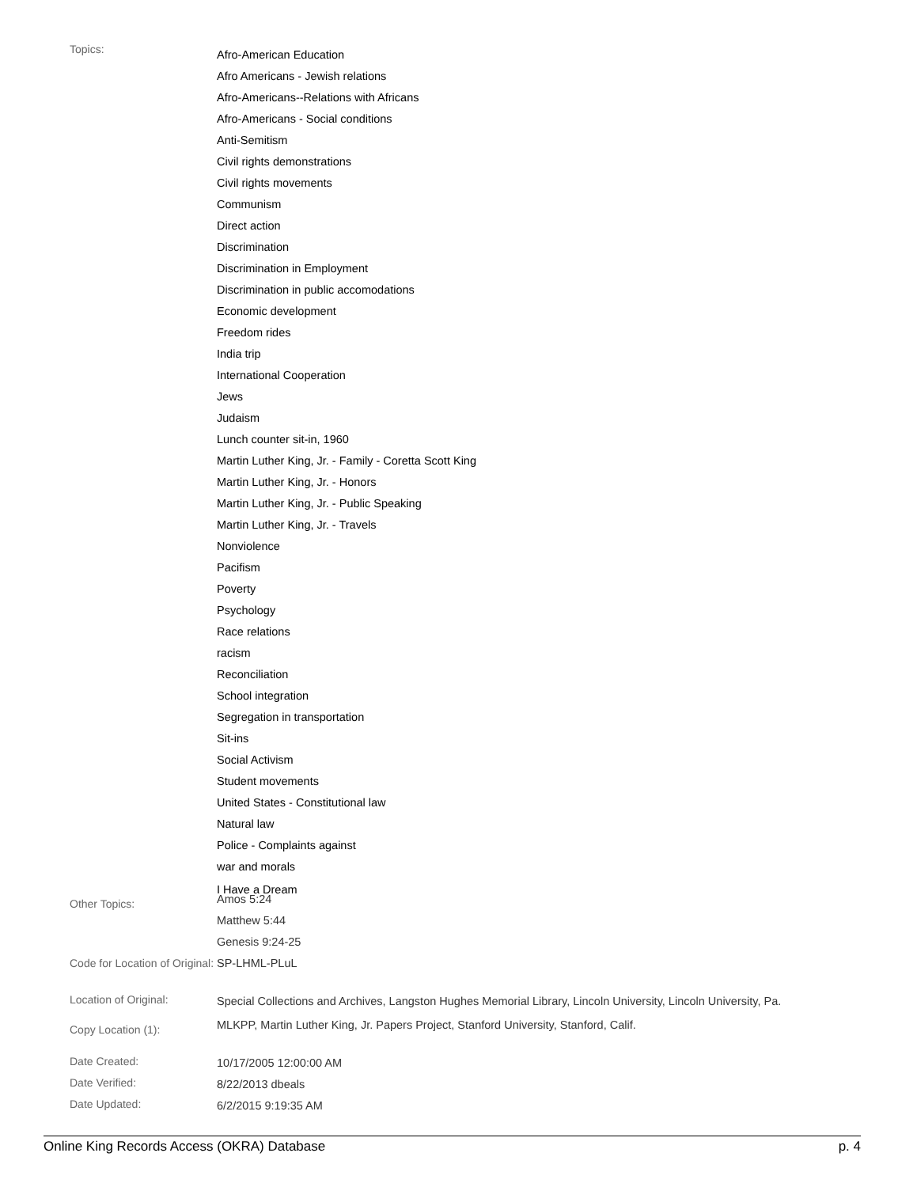| Topics: | Afro-American Education Afro Americans - Jewish relations Afro-Americans--Relations with Africans Afro-Americans - Social conditions Anti-Semitism Civil rights demonstrations Civil rights movements Communism Direct action Discrimination Discrimination in Employment Discrimination in public accomodations Economic development Freedom rides India trip International Cooperation Jews Judaism Lunch counter sit-in, 1960 Martin Luther King, Jr. - Family - Coretta Scott King Martin Luther King, Jr. - Honors Martin Luther King, Jr. - Public Speaking Martin Luther King, Jr. - Travels Nonviolence Pacifism Poverty Psychology Race relations racism Reconciliation School integration Segregation in transportation Sit-ins Social Activism Student movements United States - Constitutional law Natural law Police - Complaints against war and morals I Have a Dream |
| Other Topics: | Amos 5:24 Matthew 5:44 Genesis 9:24-25 |
| Code for Location of Original: | SP-LHML-PLuL |
| Location of Original: | Special Collections and Archives, Langston Hughes Memorial Library, Lincoln University, Lincoln University, Pa. |
| Copy Location (1): | MLKPP, Martin Luther King, Jr. Papers Project, Stanford University, Stanford, Calif. |
| Date Created: | 10/17/2005 12:00:00 AM |
| Date Verified: | 8/22/2013 dbeals |
| Date Updated: | 6/2/2015 9:19:35 AM |
Online King Records Access (OKRA) Database p. 4